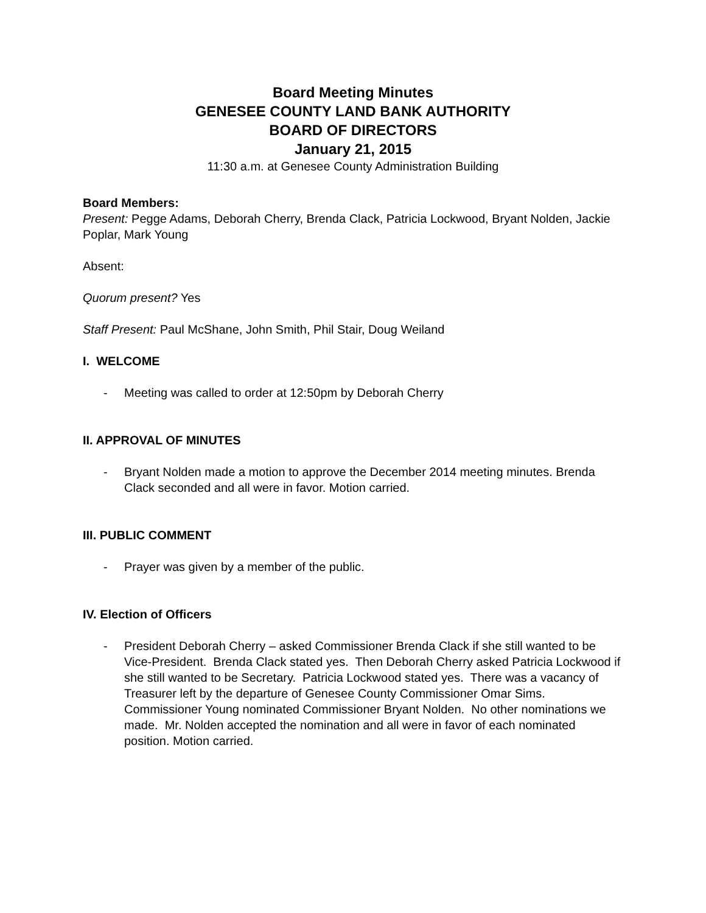Board Meeting Minutes
GENESEE COUNTY LAND BANK AUTHORITY
BOARD OF DIRECTORS
January 21, 2015
11:30 a.m. at Genesee County Administration Building
Board Members:
Present: Pegge Adams, Deborah Cherry, Brenda Clack, Patricia Lockwood, Bryant Nolden, Jackie Poplar, Mark Young
Absent:
Quorum present? Yes
Staff Present: Paul McShane, John Smith, Phil Stair, Doug Weiland
I. WELCOME
- Meeting was called to order at 12:50pm by Deborah Cherry
II. APPROVAL OF MINUTES
- Bryant Nolden made a motion to approve the December 2014 meeting minutes. Brenda Clack seconded and all were in favor. Motion carried.
III. PUBLIC COMMENT
- Prayer was given by a member of the public.
IV. Election of Officers
- President Deborah Cherry – asked Commissioner Brenda Clack if she still wanted to be Vice-President. Brenda Clack stated yes. Then Deborah Cherry asked Patricia Lockwood if she still wanted to be Secretary. Patricia Lockwood stated yes. There was a vacancy of Treasurer left by the departure of Genesee County Commissioner Omar Sims. Commissioner Young nominated Commissioner Bryant Nolden. No other nominations we made. Mr. Nolden accepted the nomination and all were in favor of each nominated position. Motion carried.